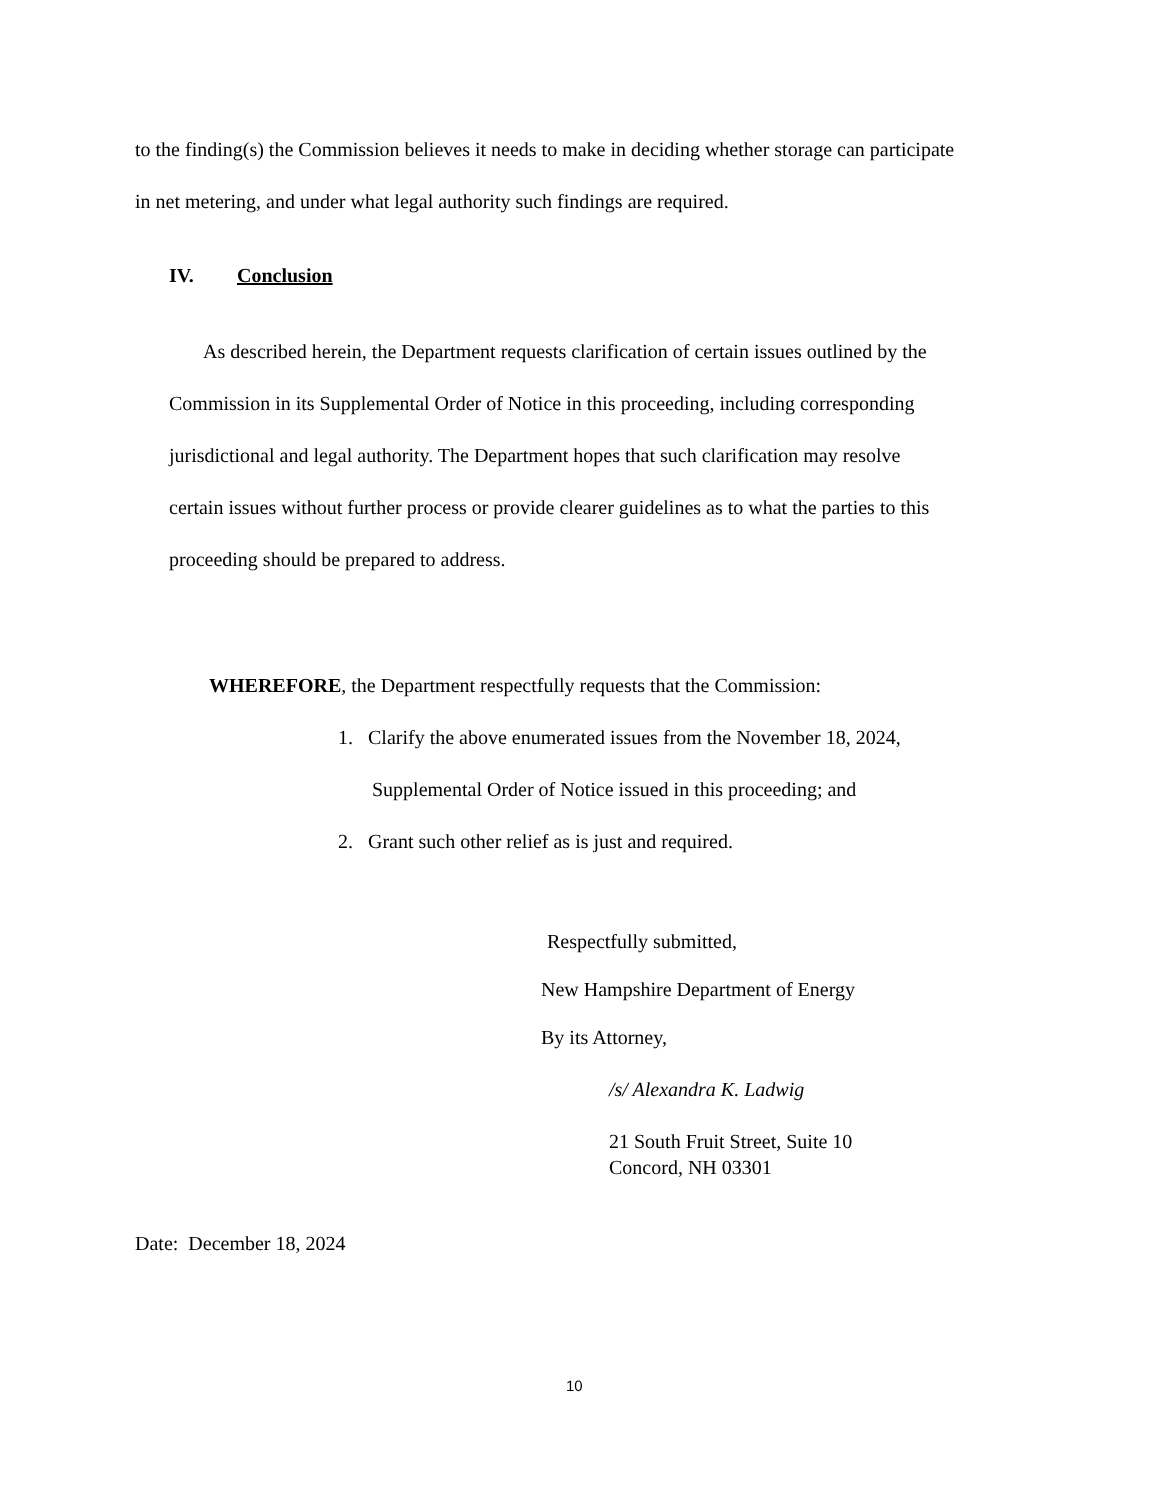to the finding(s) the Commission believes it needs to make in deciding whether storage can participate
in net metering, and under what legal authority such findings are required.
IV. Conclusion
As described herein, the Department requests clarification of certain issues outlined by the
Commission in its Supplemental Order of Notice in this proceeding, including corresponding
jurisdictional and legal authority. The Department hopes that such clarification may resolve
certain issues without further process or provide clearer guidelines as to what the parties to this
proceeding should be prepared to address.
WHEREFORE, the Department respectfully requests that the Commission:
1. Clarify the above enumerated issues from the November 18, 2024,
Supplemental Order of Notice issued in this proceeding; and
2. Grant such other relief as is just and required.
Respectfully submitted,
New Hampshire Department of Energy
By its Attorney,
/s/ Alexandra K. Ladwig
21 South Fruit Street, Suite 10
Concord, NH 03301
Date: December 18, 2024
10